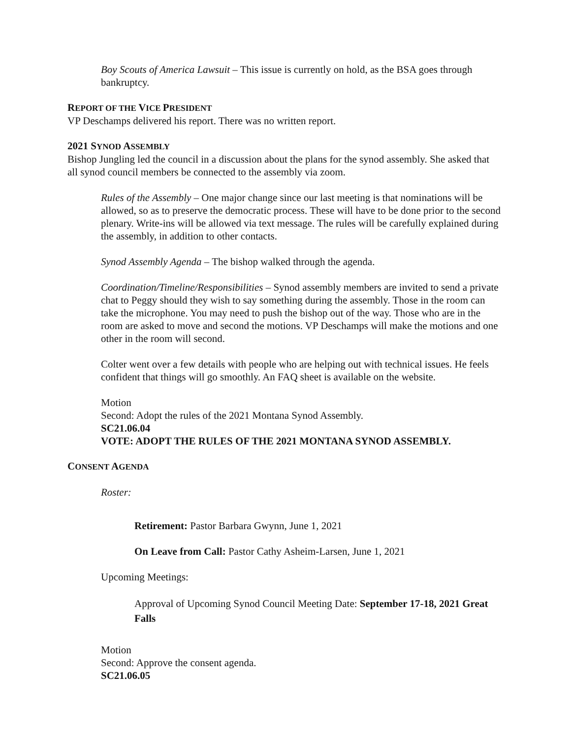Boy Scouts of America Lawsuit – This issue is currently on hold, as the BSA goes through bankruptcy.
REPORT OF THE VICE PRESIDENT
VP Deschamps delivered his report. There was no written report.
2021 SYNOD ASSEMBLY
Bishop Jungling led the council in a discussion about the plans for the synod assembly. She asked that all synod council members be connected to the assembly via zoom.
Rules of the Assembly – One major change since our last meeting is that nominations will be allowed, so as to preserve the democratic process. These will have to be done prior to the second plenary. Write-ins will be allowed via text message. The rules will be carefully explained during the assembly, in addition to other contacts.
Synod Assembly Agenda – The bishop walked through the agenda.
Coordination/Timeline/Responsibilities – Synod assembly members are invited to send a private chat to Peggy should they wish to say something during the assembly. Those in the room can take the microphone. You may need to push the bishop out of the way. Those who are in the room are asked to move and second the motions. VP Deschamps will make the motions and one other in the room will second.
Colter went over a few details with people who are helping out with technical issues. He feels confident that things will go smoothly. An FAQ sheet is available on the website.
Motion
Second: Adopt the rules of the 2021 Montana Synod Assembly.
SC21.06.04
VOTE: ADOPT THE RULES OF THE 2021 MONTANA SYNOD ASSEMBLY.
CONSENT AGENDA
Roster:
Retirement: Pastor Barbara Gwynn, June 1, 2021
On Leave from Call: Pastor Cathy Asheim-Larsen, June 1, 2021
Upcoming Meetings:
Approval of Upcoming Synod Council Meeting Date: September 17-18, 2021 Great Falls
Motion
Second: Approve the consent agenda.
SC21.06.05